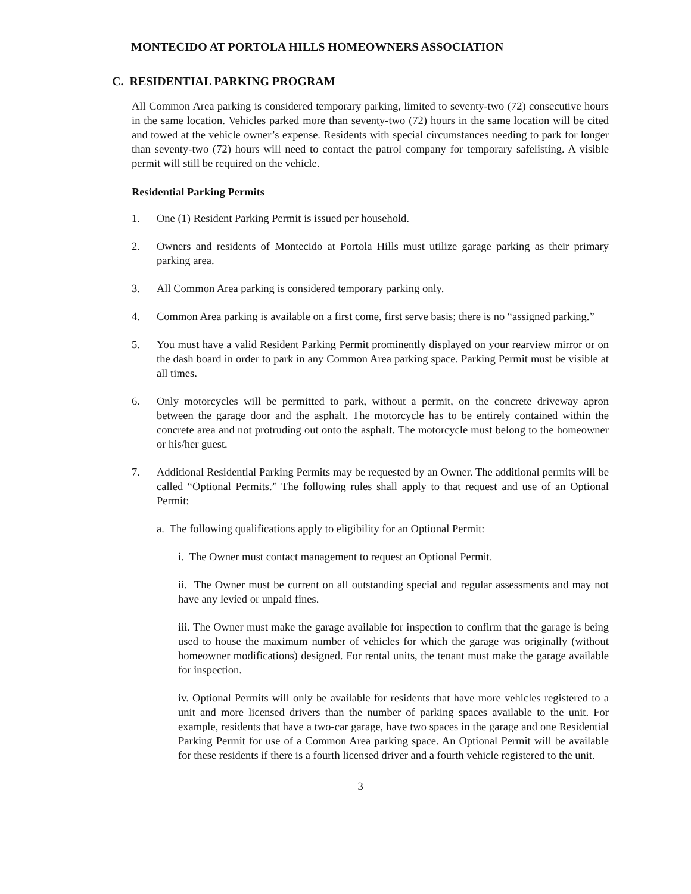MONTECIDO AT PORTOLA HILLS HOMEOWNERS ASSOCIATION
C. RESIDENTIAL PARKING PROGRAM
All Common Area parking is considered temporary parking, limited to seventy-two (72) consecutive hours in the same location. Vehicles parked more than seventy-two (72) hours in the same location will be cited and towed at the vehicle owner’s expense. Residents with special circumstances needing to park for longer than seventy-two (72) hours will need to contact the patrol company for temporary safelisting. A visible permit will still be required on the vehicle.
Residential Parking Permits
1. One (1) Resident Parking Permit is issued per household.
2. Owners and residents of Montecido at Portola Hills must utilize garage parking as their primary parking area.
3. All Common Area parking is considered temporary parking only.
4. Common Area parking is available on a first come, first serve basis; there is no “assigned parking.”
5. You must have a valid Resident Parking Permit prominently displayed on your rearview mirror or on the dash board in order to park in any Common Area parking space. Parking Permit must be visible at all times.
6. Only motorcycles will be permitted to park, without a permit, on the concrete driveway apron between the garage door and the asphalt. The motorcycle has to be entirely contained within the concrete area and not protruding out onto the asphalt. The motorcycle must belong to the homeowner or his/her guest.
7. Additional Residential Parking Permits may be requested by an Owner. The additional permits will be called “Optional Permits.” The following rules shall apply to that request and use of an Optional Permit:
a. The following qualifications apply to eligibility for an Optional Permit:
i. The Owner must contact management to request an Optional Permit.
ii. The Owner must be current on all outstanding special and regular assessments and may not have any levied or unpaid fines.
iii. The Owner must make the garage available for inspection to confirm that the garage is being used to house the maximum number of vehicles for which the garage was originally (without homeowner modifications) designed. For rental units, the tenant must make the garage available for inspection.
iv. Optional Permits will only be available for residents that have more vehicles registered to a unit and more licensed drivers than the number of parking spaces available to the unit. For example, residents that have a two-car garage, have two spaces in the garage and one Residential Parking Permit for use of a Common Area parking space. An Optional Permit will be available for these residents if there is a fourth licensed driver and a fourth vehicle registered to the unit.
3